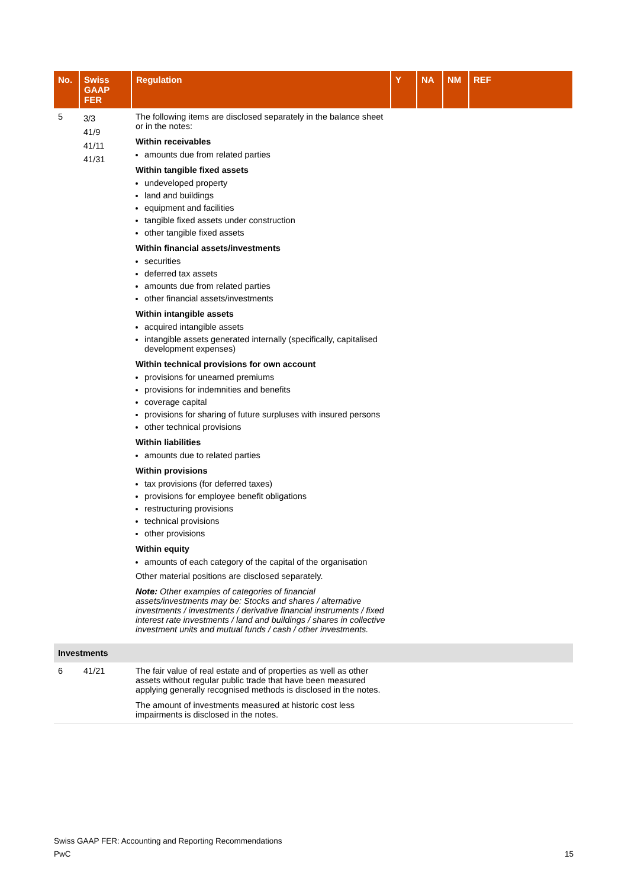| No. | Swiss GAAP FER | Regulation | Y | NA | NM | REF |
| --- | --- | --- | --- | --- | --- | --- |
| 5 | 3/3 41/9 41/11 41/31 | The following items are disclosed separately in the balance sheet or in the notes: Within receivables amounts due from related parties Within tangible fixed assets undeveloped property land and buildings equipment and facilities tangible fixed assets under construction other tangible fixed assets Within financial assets/investments securities deferred tax assets amounts due from related parties other financial assets/investments Within intangible assets acquired intangible assets intangible assets generated internally (specifically, capitalised development expenses) Within technical provisions for own account provisions for unearned premiums provisions for indemnities and benefits coverage capital provisions for sharing of future surpluses with insured persons other technical provisions Within liabilities amounts due to related parties Within provisions tax provisions (for deferred taxes) provisions for employee benefit obligations restructuring provisions technical provisions other provisions Within equity amounts of each category of the capital of the organisation Other material positions are disclosed separately. Note: Other examples of categories of financial assets/investments may be: Stocks and shares / alternative investments / investments / derivative financial instruments / fixed interest rate investments / land and buildings / shares in collective investment units and mutual funds / cash / other investments. | | | | |
| Investments | | | | | | |
| 6 | 41/21 | The fair value of real estate and of properties as well as other assets without regular public trade that have been measured applying generally recognised methods is disclosed in the notes. The amount of investments measured at historic cost less impairments is disclosed in the notes. | | | | |
Swiss GAAP FER: Accounting and Reporting Recommendations
PwC 15